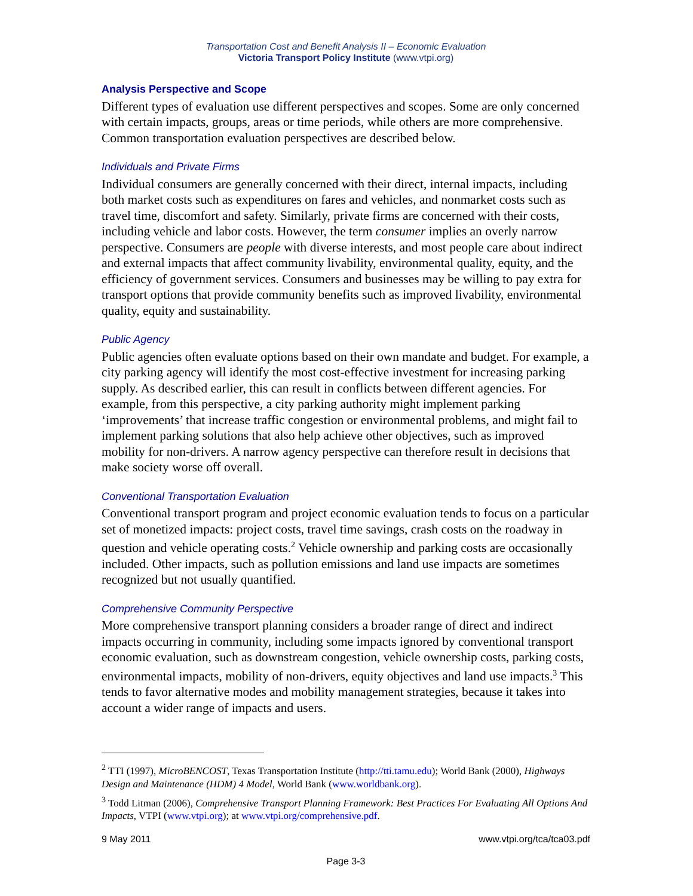Transportation Cost and Benefit Analysis II – Economic Evaluation
Victoria Transport Policy Institute (www.vtpi.org)
Analysis Perspective and Scope
Different types of evaluation use different perspectives and scopes. Some are only concerned with certain impacts, groups, areas or time periods, while others are more comprehensive. Common transportation evaluation perspectives are described below.
Individuals and Private Firms
Individual consumers are generally concerned with their direct, internal impacts, including both market costs such as expenditures on fares and vehicles, and nonmarket costs such as travel time, discomfort and safety. Similarly, private firms are concerned with their costs, including vehicle and labor costs. However, the term consumer implies an overly narrow perspective. Consumers are people with diverse interests, and most people care about indirect and external impacts that affect community livability, environmental quality, equity, and the efficiency of government services. Consumers and businesses may be willing to pay extra for transport options that provide community benefits such as improved livability, environmental quality, equity and sustainability.
Public Agency
Public agencies often evaluate options based on their own mandate and budget. For example, a city parking agency will identify the most cost-effective investment for increasing parking supply. As described earlier, this can result in conflicts between different agencies. For example, from this perspective, a city parking authority might implement parking ‘improvements’ that increase traffic congestion or environmental problems, and might fail to implement parking solutions that also help achieve other objectives, such as improved mobility for non-drivers. A narrow agency perspective can therefore result in decisions that make society worse off overall.
Conventional Transportation Evaluation
Conventional transport program and project economic evaluation tends to focus on a particular set of monetized impacts: project costs, travel time savings, crash costs on the roadway in question and vehicle operating costs.<sup>2</sup> Vehicle ownership and parking costs are occasionally included. Other impacts, such as pollution emissions and land use impacts are sometimes recognized but not usually quantified.
Comprehensive Community Perspective
More comprehensive transport planning considers a broader range of direct and indirect impacts occurring in community, including some impacts ignored by conventional transport economic evaluation, such as downstream congestion, vehicle ownership costs, parking costs, environmental impacts, mobility of non-drivers, equity objectives and land use impacts.<sup>3</sup> This tends to favor alternative modes and mobility management strategies, because it takes into account a wider range of impacts and users.
<sup>2</sup> TTI (1997), MicroBENCOST, Texas Transportation Institute (http://tti.tamu.edu); World Bank (2000), Highways Design and Maintenance (HDM) 4 Model, World Bank (www.worldbank.org).
<sup>3</sup> Todd Litman (2006), Comprehensive Transport Planning Framework: Best Practices For Evaluating All Options And Impacts, VTPI (www.vtpi.org); at www.vtpi.org/comprehensive.pdf.
www.vtpi.org/tca/tca03.pdf 9 May 2011
Page 3-3